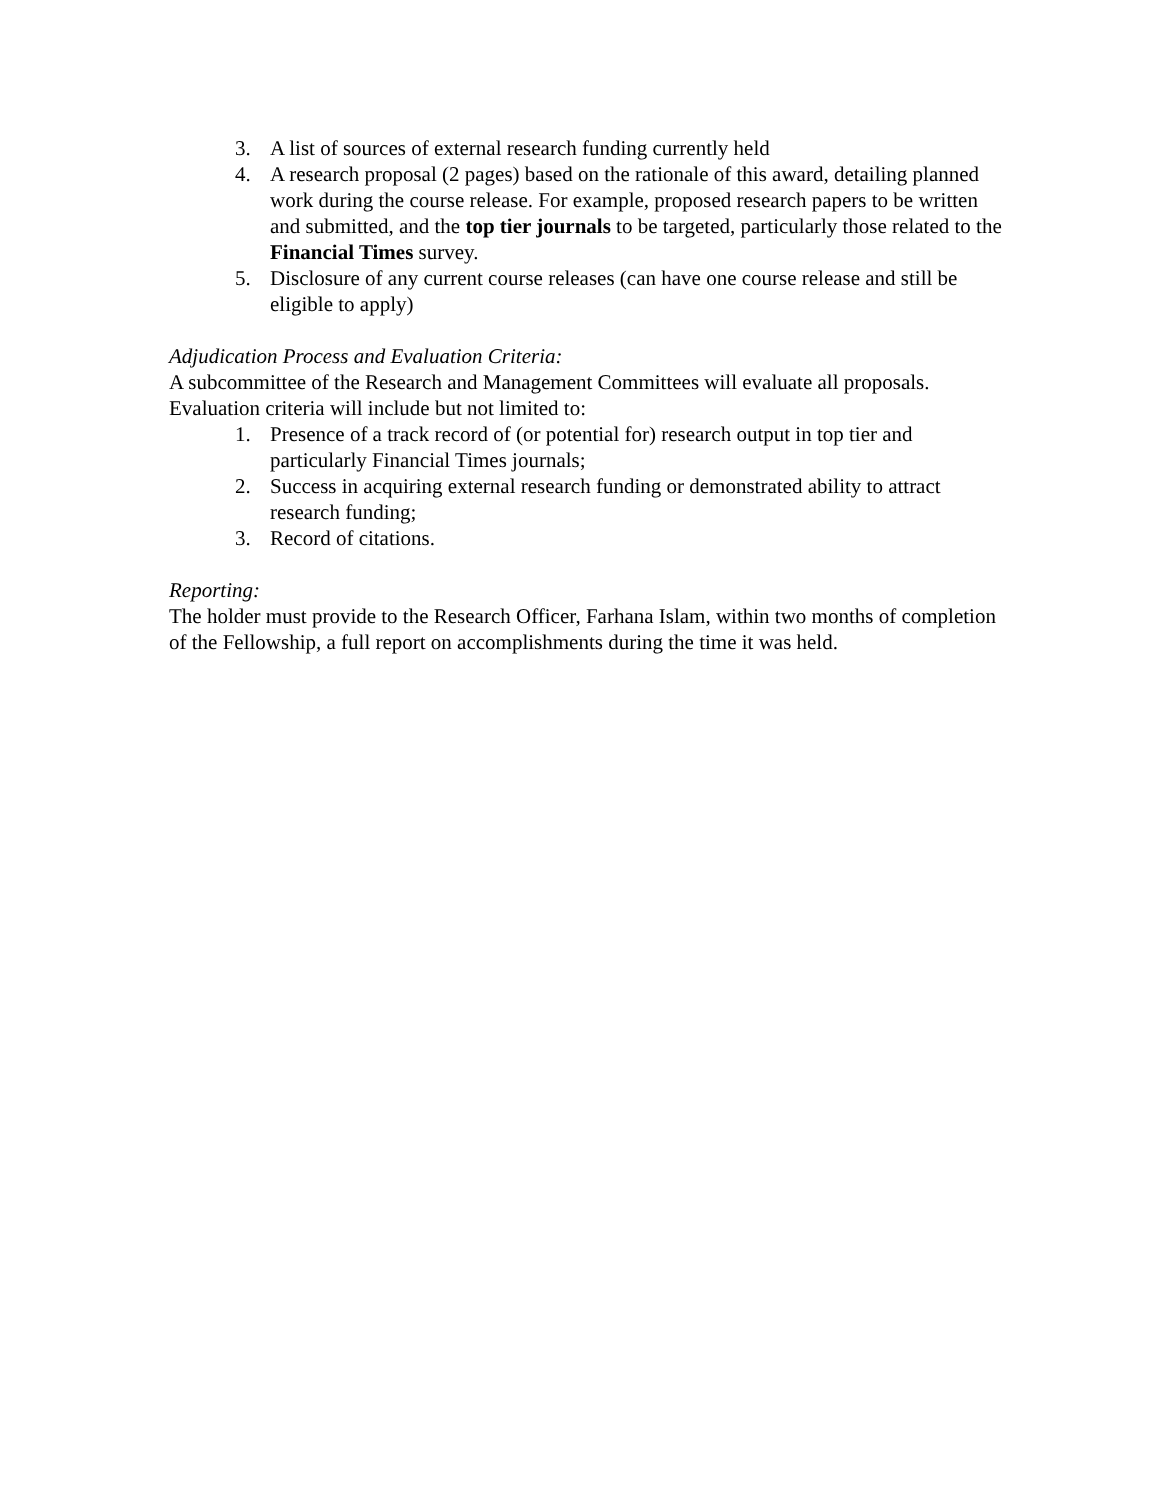3. A list of sources of external research funding currently held
4. A research proposal (2 pages) based on the rationale of this award, detailing planned work during the course release. For example, proposed research papers to be written and submitted, and the top tier journals to be targeted, particularly those related to the Financial Times survey.
5. Disclosure of any current course releases (can have one course release and still be eligible to apply)
Adjudication Process and Evaluation Criteria:
A subcommittee of the Research and Management Committees will evaluate all proposals. Evaluation criteria will include but not limited to:
1. Presence of a track record of (or potential for) research output in top tier and particularly Financial Times journals;
2. Success in acquiring external research funding or demonstrated ability to attract research funding;
3. Record of citations.
Reporting:
The holder must provide to the Research Officer, Farhana Islam, within two months of completion of the Fellowship, a full report on accomplishments during the time it was held.